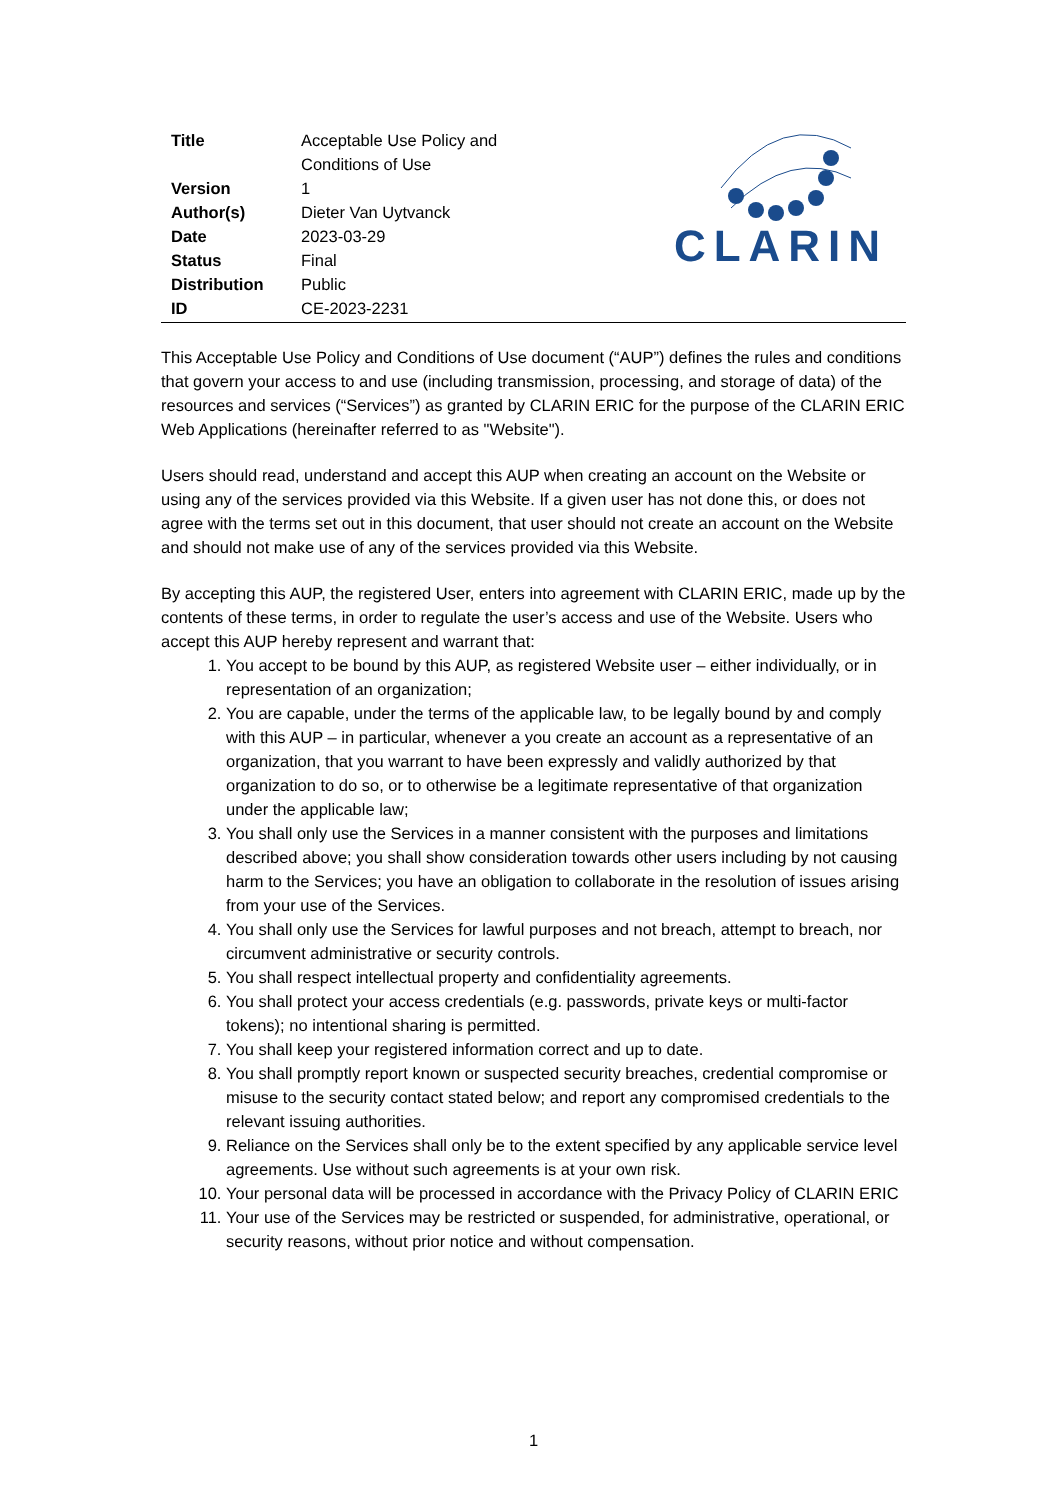| Title | Acceptable Use Policy and Conditions of Use |
| Version | 1 |
| Author(s) | Dieter Van Uytvanck |
| Date | 2023-03-29 |
| Status | Final |
| Distribution | Public |
| ID | CE-2023-2231 |
CLARIN
This Acceptable Use Policy and Conditions of Use document (“AUP”) defines the rules and conditions that govern your access to and use (including transmission, processing, and storage of data) of the resources and services (“Services”) as granted by CLARIN ERIC for the purpose of the CLARIN ERIC Web Applications (hereinafter referred to as "Website").
Users should read, understand and accept this AUP when creating an account on the Website or using any of the services provided via this Website. If a given user has not done this, or does not agree with the terms set out in this document, that user should not create an account on the Website and should not make use of any of the services provided via this Website.
By accepting this AUP, the registered User, enters into agreement with CLARIN ERIC, made up by the contents of these terms, in order to regulate the user’s access and use of the Website. Users who accept this AUP hereby represent and warrant that:
1. You accept to be bound by this AUP, as registered Website user – either individually, or in representation of an organization;
2. You are capable, under the terms of the applicable law, to be legally bound by and comply with this AUP – in particular, whenever a you create an account as a representative of an organization, that you warrant to have been expressly and validly authorized by that organization to do so, or to otherwise be a legitimate representative of that organization under the applicable law;
3. You shall only use the Services in a manner consistent with the purposes and limitations described above; you shall show consideration towards other users including by not causing harm to the Services; you have an obligation to collaborate in the resolution of issues arising from your use of the Services.
4. You shall only use the Services for lawful purposes and not breach, attempt to breach, nor circumvent administrative or security controls.
5. You shall respect intellectual property and confidentiality agreements.
6. You shall protect your access credentials (e.g. passwords, private keys or multi-factor tokens); no intentional sharing is permitted.
7. You shall keep your registered information correct and up to date.
8. You shall promptly report known or suspected security breaches, credential compromise or misuse to the security contact stated below; and report any compromised credentials to the relevant issuing authorities.
9. Reliance on the Services shall only be to the extent specified by any applicable service level agreements. Use without such agreements is at your own risk.
10. Your personal data will be processed in accordance with the Privacy Policy of CLARIN ERIC
11. Your use of the Services may be restricted or suspended, for administrative, operational, or security reasons, without prior notice and without compensation.
1